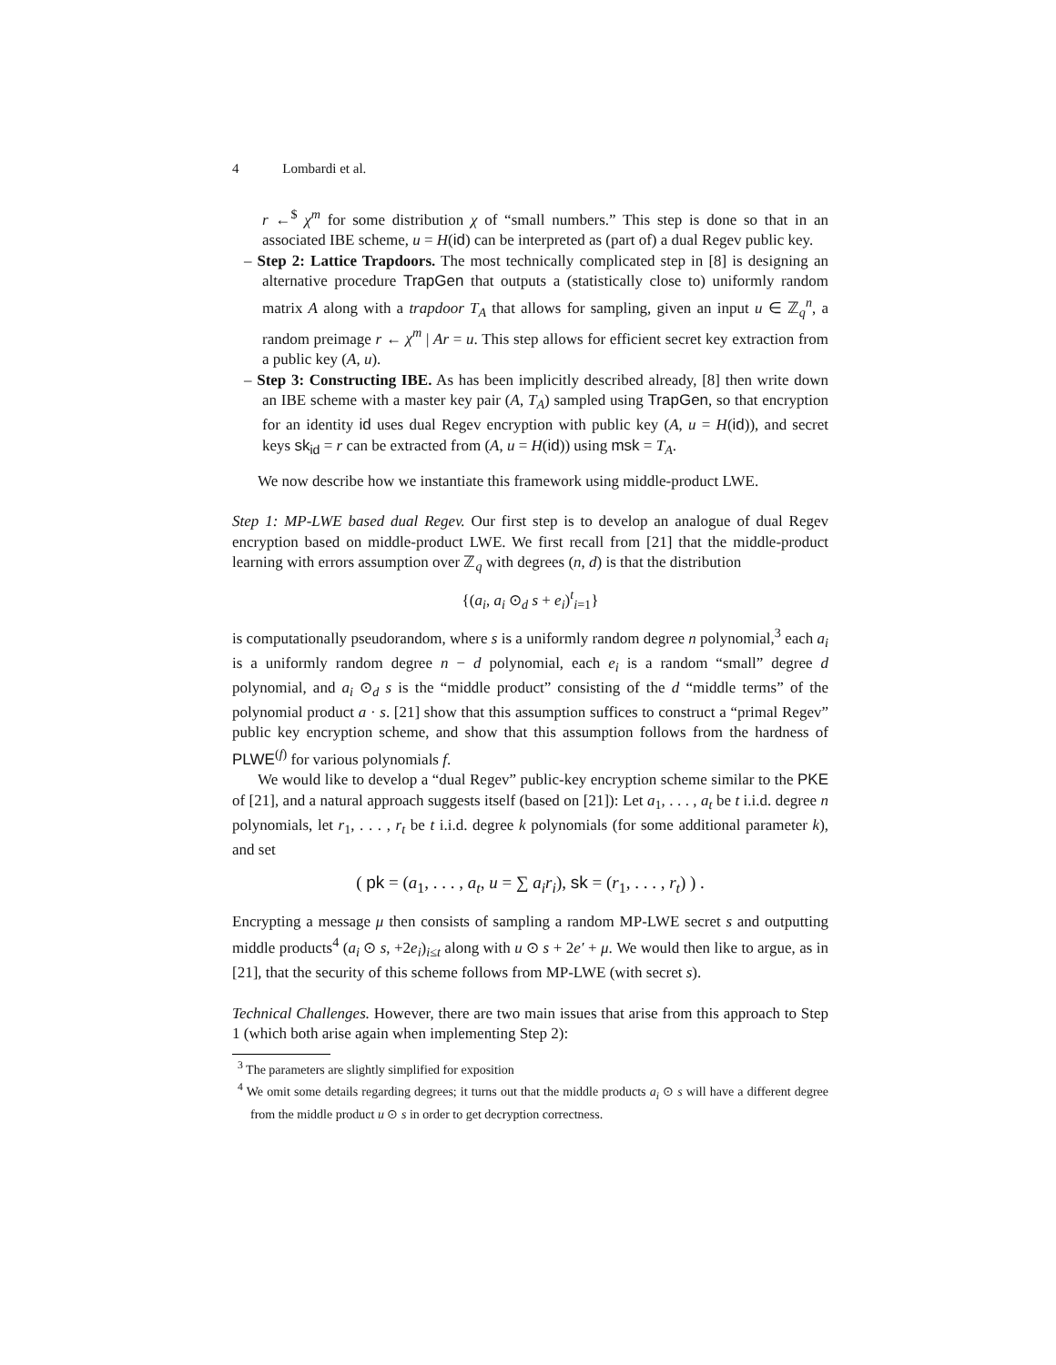4 Lombardi et al.
r ←<sup>$</sup> χ<sup>m</sup> for some distribution χ of “small numbers.” This step is done so that in an associated IBE scheme, u = H(id) can be interpreted as (part of) a dual Regev public key.
– Step 2: Lattice Trapdoors. The most technically complicated step in [8] is designing an alternative procedure TrapGen that outputs a (statistically close to) uniformly random matrix A along with a trapdoor T<sub>A</sub> that allows for sampling, given an input u ∈ ℤ<sub>q</sub><sup>n</sup>, a random preimage r ← χ<sup>m</sup> | Ar = u. This step allows for efficient secret key extraction from a public key (A, u).
– Step 3: Constructing IBE. As has been implicitly described already, [8] then write down an IBE scheme with a master key pair (A, T<sub>A</sub>) sampled using TrapGen, so that encryption for an identity id uses dual Regev encryption with public key (A, u = H(id)), and secret keys sk<sub>id</sub> = r can be extracted from (A, u = H(id)) using msk = T<sub>A</sub>.
We now describe how we instantiate this framework using middle-product LWE.
Step 1: MP-LWE based dual Regev. Our first step is to develop an analogue of dual Regev encryption based on middle-product LWE. We first recall from [21] that the middle-product learning with errors assumption over ℤ<sub>q</sub> with degrees (n, d) is that the distribution
{(a<sub>i</sub>, a<sub>i</sub> ⊙<sub>d</sub> s + e<sub>i</sub>)<sup>t</sup><sub>i=1</sub>}
is computationally pseudorandom, where s is a uniformly random degree n polynomial,<sup>3</sup> each a<sub>i</sub> is a uniformly random degree n − d polynomial, each e<sub>i</sub> is a random “small” degree d polynomial, and a<sub>i</sub> ⊙<sub>d</sub> s is the “middle product” consisting of the d “middle terms” of the polynomial product a · s. [21] show that this assumption suffices to construct a “primal Regev” public key encryption scheme, and show that this assumption follows from the hardness of PLWE<sup>(f)</sup> for various polynomials f.
We would like to develop a “dual Regev” public-key encryption scheme similar to the PKE of [21], and a natural approach suggests itself (based on [21]): Let a<sub>1</sub>, . . . , a<sub>t</sub> be t i.i.d. degree n polynomials, let r<sub>1</sub>, . . . , r<sub>t</sub> be t i.i.d. degree k polynomials (for some additional parameter k), and set
( pk = (a<sub>1</sub>, . . . , a<sub>t</sub>, u = ∑ a<sub>i</sub>r<sub>i</sub>), sk = (r<sub>1</sub>, . . . , r<sub>t</sub>) ) .
Encrypting a message μ then consists of sampling a random MP-LWE secret s and outputting middle products<sup>4</sup> (a<sub>i</sub> ⊙ s, +2e<sub>i</sub>)<sub>i≤t</sub> along with u ⊙ s + 2e′ + μ. We would then like to argue, as in [21], that the security of this scheme follows from MP-LWE (with secret s).
Technical Challenges. However, there are two main issues that arise from this approach to Step 1 (which both arise again when implementing Step 2):
<sup>3</sup> The parameters are slightly simplified for exposition
<sup>4</sup> We omit some details regarding degrees; it turns out that the middle products a<sub>i</sub> ⊙ s will have a different degree from the middle product u ⊙ s in order to get decryption correctness.